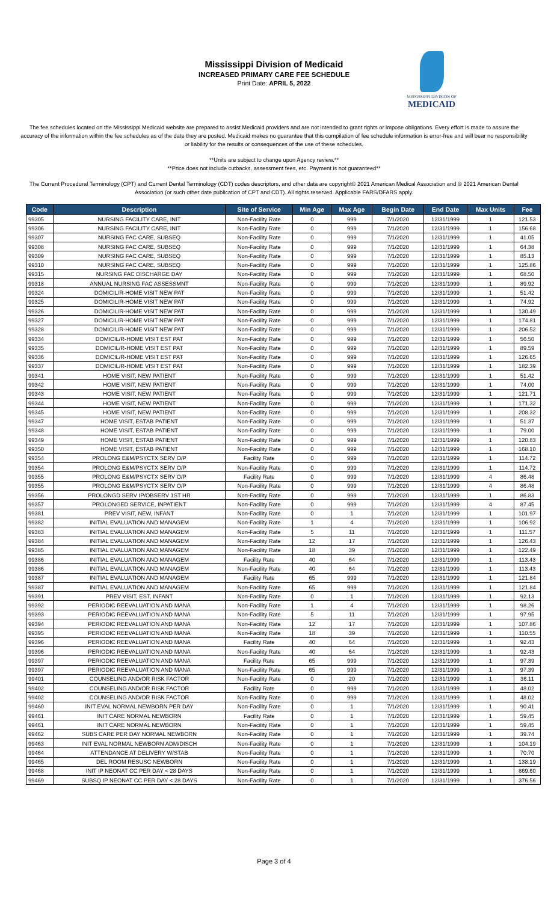Mississippi Division of Medicaid
INCREASED PRIMARY CARE FEE SCHEDULE
Print Date: APRIL 5, 2022
MISSISSIPPI DIVISION OF
MEDICAID
The fee schedules located on the Mississippi Medicaid website are prepared to assist Medicaid providers and are not intended to grant rights or impose obligations. Every effort is made to assure the accuracy of the information within the fee schedules as of the date they are posted. Medicaid makes no guarantee that this compilation of fee schedule information is error-free and will bear no responsibility or liability for the results or consequences of the use of these schedules.
**Units are subject to change upon Agency review.**
**Price does not include cutbacks, assessment fees, etc. Payment is not guaranteed**
The Current Procedural Terminology (CPT) and Current Dental Terminology (CDT) codes descriptors, and other data are copyright© 2021 American Medical Association and © 2021 American Dental Association (or such other date publication of CPT and CDT). All rights reserved. Applicable FARS/DFARS apply.
| Code | Description | Site of Service | Min Age | Max Age | Begin Date | End Date | Max Units | Fee |
| --- | --- | --- | --- | --- | --- | --- | --- | --- |
| 99305 | NURSING FACILITY CARE, INIT | Non-Facility Rate | 0 | 999 | 7/1/2020 | 12/31/1999 | 1 | 121.53 |
| 99306 | NURSING FACILITY CARE, INIT | Non-Facility Rate | 0 | 999 | 7/1/2020 | 12/31/1999 | 1 | 156.68 |
| 99307 | NURSING FAC CARE, SUBSEQ | Non-Facility Rate | 0 | 999 | 7/1/2020 | 12/31/1999 | 1 | 41.05 |
| 99308 | NURSING FAC CARE, SUBSEQ | Non-Facility Rate | 0 | 999 | 7/1/2020 | 12/31/1999 | 1 | 64.38 |
| 99309 | NURSING FAC CARE, SUBSEQ | Non-Facility Rate | 0 | 999 | 7/1/2020 | 12/31/1999 | 1 | 85.13 |
| 99310 | NURSING FAC CARE, SUBSEQ | Non-Facility Rate | 0 | 999 | 7/1/2020 | 12/31/1999 | 1 | 125.86 |
| 99315 | NURSING FAC DISCHARGE DAY | Non-Facility Rate | 0 | 999 | 7/1/2020 | 12/31/1999 | 1 | 68.50 |
| 99318 | ANNUAL NURSING FAC ASSESSMNT | Non-Facility Rate | 0 | 999 | 7/1/2020 | 12/31/1999 | 1 | 89.92 |
| 99324 | DOMICIL/R-HOME VISIT NEW PAT | Non-Facility Rate | 0 | 999 | 7/1/2020 | 12/31/1999 | 1 | 51.42 |
| 99325 | DOMICIL/R-HOME VISIT NEW PAT | Non-Facility Rate | 0 | 999 | 7/1/2020 | 12/31/1999 | 1 | 74.92 |
| 99326 | DOMICIL/R-HOME VISIT NEW PAT | Non-Facility Rate | 0 | 999 | 7/1/2020 | 12/31/1999 | 1 | 130.49 |
| 99327 | DOMICIL/R-HOME VISIT NEW PAT | Non-Facility Rate | 0 | 999 | 7/1/2020 | 12/31/1999 | 1 | 174.81 |
| 99328 | DOMICIL/R-HOME VISIT NEW PAT | Non-Facility Rate | 0 | 999 | 7/1/2020 | 12/31/1999 | 1 | 206.52 |
| 99334 | DOMICIL/R-HOME VISIT EST PAT | Non-Facility Rate | 0 | 999 | 7/1/2020 | 12/31/1999 | 1 | 56.50 |
| 99335 | DOMICIL/R-HOME VISIT EST PAT | Non-Facility Rate | 0 | 999 | 7/1/2020 | 12/31/1999 | 1 | 89.59 |
| 99336 | DOMICIL/R-HOME VISIT EST PAT | Non-Facility Rate | 0 | 999 | 7/1/2020 | 12/31/1999 | 1 | 126.65 |
| 99337 | DOMICIL/R-HOME VISIT EST PAT | Non-Facility Rate | 0 | 999 | 7/1/2020 | 12/31/1999 | 1 | 182.39 |
| 99341 | HOME VISIT, NEW PATIENT | Non-Facility Rate | 0 | 999 | 7/1/2020 | 12/31/1999 | 1 | 51.42 |
| 99342 | HOME VISIT, NEW PATIENT | Non-Facility Rate | 0 | 999 | 7/1/2020 | 12/31/1999 | 1 | 74.00 |
| 99343 | HOME VISIT, NEW PATIENT | Non-Facility Rate | 0 | 999 | 7/1/2020 | 12/31/1999 | 1 | 121.71 |
| 99344 | HOME VISIT, NEW PATIENT | Non-Facility Rate | 0 | 999 | 7/1/2020 | 12/31/1999 | 1 | 171.32 |
| 99345 | HOME VISIT, NEW PATIENT | Non-Facility Rate | 0 | 999 | 7/1/2020 | 12/31/1999 | 1 | 208.32 |
| 99347 | HOME VISIT, ESTAB PATIENT | Non-Facility Rate | 0 | 999 | 7/1/2020 | 12/31/1999 | 1 | 51.37 |
| 99348 | HOME VISIT, ESTAB PATIENT | Non-Facility Rate | 0 | 999 | 7/1/2020 | 12/31/1999 | 1 | 79.00 |
| 99349 | HOME VISIT, ESTAB PATIENT | Non-Facility Rate | 0 | 999 | 7/1/2020 | 12/31/1999 | 1 | 120.83 |
| 99350 | HOME VISIT, ESTAB PATIENT | Non-Facility Rate | 0 | 999 | 7/1/2020 | 12/31/1999 | 1 | 168.10 |
| 99354 | PROLONG E&M/PSYCTX SERV O/P | Facility Rate | 0 | 999 | 7/1/2020 | 12/31/1999 | 1 | 114.72 |
| 99354 | PROLONG E&M/PSYCTX SERV O/P | Non-Facility Rate | 0 | 999 | 7/1/2020 | 12/31/1999 | 1 | 114.72 |
| 99355 | PROLONG E&M/PSYCTX SERV O/P | Facility Rate | 0 | 999 | 7/1/2020 | 12/31/1999 | 4 | 86.48 |
| 99355 | PROLONG E&M/PSYCTX SERV O/P | Non-Facility Rate | 0 | 999 | 7/1/2020 | 12/31/1999 | 4 | 86.48 |
| 99356 | PROLONGD SERV IP/OBSERV 1ST HR | Non-Facility Rate | 0 | 999 | 7/1/2020 | 12/31/1999 | 1 | 86.83 |
| 99357 | PROLONGED SERVICE, INPATIENT | Non-Facility Rate | 0 | 999 | 7/1/2020 | 12/31/1999 | 4 | 87.45 |
| 99381 | PREV VISIT, NEW, INFANT | Non-Facility Rate | 0 | 1 | 7/1/2020 | 12/31/1999 | 1 | 101.97 |
| 99382 | INITIAL EVALUATION AND MANAGEM | Non-Facility Rate | 1 | 4 | 7/1/2020 | 12/31/1999 | 1 | 106.92 |
| 99383 | INITIAL EVALUATION AND MANAGEM | Non-Facility Rate | 5 | 11 | 7/1/2020 | 12/31/1999 | 1 | 111.57 |
| 99384 | INITIAL EVALUATION AND MANAGEM | Non-Facility Rate | 12 | 17 | 7/1/2020 | 12/31/1999 | 1 | 126.43 |
| 99385 | INITIAL EVALUATION AND MANAGEM | Non-Facility Rate | 18 | 39 | 7/1/2020 | 12/31/1999 | 1 | 122.49 |
| 99386 | INITIAL EVALUATION AND MANAGEM | Facility Rate | 40 | 64 | 7/1/2020 | 12/31/1999 | 1 | 113.43 |
| 99386 | INITIAL EVALUATION AND MANAGEM | Non-Facility Rate | 40 | 64 | 7/1/2020 | 12/31/1999 | 1 | 113.43 |
| 99387 | INITIAL EVALUATION AND MANAGEM | Facility Rate | 65 | 999 | 7/1/2020 | 12/31/1999 | 1 | 121.84 |
| 99387 | INITIAL EVALUATION AND MANAGEM | Non-Facility Rate | 65 | 999 | 7/1/2020 | 12/31/1999 | 1 | 121.84 |
| 99391 | PREV VISIT, EST, INFANT | Non-Facility Rate | 0 | 1 | 7/1/2020 | 12/31/1999 | 1 | 92.13 |
| 99392 | PERIODIC REEVALUATION AND MANA | Non-Facility Rate | 1 | 4 | 7/1/2020 | 12/31/1999 | 1 | 98.26 |
| 99393 | PERIODIC REEVALUATION AND MANA | Non-Facility Rate | 5 | 11 | 7/1/2020 | 12/31/1999 | 1 | 97.95 |
| 99394 | PERIODIC REEVALUATION AND MANA | Non-Facility Rate | 12 | 17 | 7/1/2020 | 12/31/1999 | 1 | 107.86 |
| 99395 | PERIODIC REEVALUATION AND MANA | Non-Facility Rate | 18 | 39 | 7/1/2020 | 12/31/1999 | 1 | 110.55 |
| 99396 | PERIODIC REEVALUATION AND MANA | Facility Rate | 40 | 64 | 7/1/2020 | 12/31/1999 | 1 | 92.43 |
| 99396 | PERIODIC REEVALUATION AND MANA | Non-Facility Rate | 40 | 64 | 7/1/2020 | 12/31/1999 | 1 | 92.43 |
| 99397 | PERIODIC REEVALUATION AND MANA | Facility Rate | 65 | 999 | 7/1/2020 | 12/31/1999 | 1 | 97.39 |
| 99397 | PERIODIC REEVALUATION AND MANA | Non-Facility Rate | 65 | 999 | 7/1/2020 | 12/31/1999 | 1 | 97.39 |
| 99401 | COUNSELING AND/OR RISK FACTOR | Non-Facility Rate | 0 | 20 | 7/1/2020 | 12/31/1999 | 1 | 36.11 |
| 99402 | COUNSELING AND/OR RISK FACTOR | Facility Rate | 0 | 999 | 7/1/2020 | 12/31/1999 | 1 | 48.02 |
| 99402 | COUNSELING AND/OR RISK FACTOR | Non-Facility Rate | 0 | 999 | 7/1/2020 | 12/31/1999 | 1 | 48.02 |
| 99460 | INIT EVAL NORMAL NEWBORN PER DAY | Non-Facility Rate | 0 | 1 | 7/1/2020 | 12/31/1999 | 1 | 90.41 |
| 99461 | INIT CARE NORMAL NEWBORN | Facility Rate | 0 | 1 | 7/1/2020 | 12/31/1999 | 1 | 59.45 |
| 99461 | INIT CARE NORMAL NEWBORN | Non-Facility Rate | 0 | 1 | 7/1/2020 | 12/31/1999 | 1 | 59.45 |
| 99462 | SUBS CARE PER DAY NORMAL NEWBORN | Non-Facility Rate | 0 | 1 | 7/1/2020 | 12/31/1999 | 1 | 39.74 |
| 99463 | INIT EVAL NORMAL NEWBORN ADM/DISCH | Non-Facility Rate | 0 | 1 | 7/1/2020 | 12/31/1999 | 1 | 104.19 |
| 99464 | ATTENDANCE AT DELIVERY W/STAB | Non-Facility Rate | 0 | 1 | 7/1/2020 | 12/31/1999 | 1 | 70.70 |
| 99465 | DEL ROOM RESUSC NEWBORN | Non-Facility Rate | 0 | 1 | 7/1/2020 | 12/31/1999 | 1 | 138.19 |
| 99468 | INIT IP NEONAT CC PER DAY < 28 DAYS | Non-Facility Rate | 0 | 1 | 7/1/2020 | 12/31/1999 | 1 | 869.60 |
| 99469 | SUBSQ IP NEONAT CC PER DAY < 28 DAYS | Non-Facility Rate | 0 | 1 | 7/1/2020 | 12/31/1999 | 1 | 376.56 |
Page 3 of 4